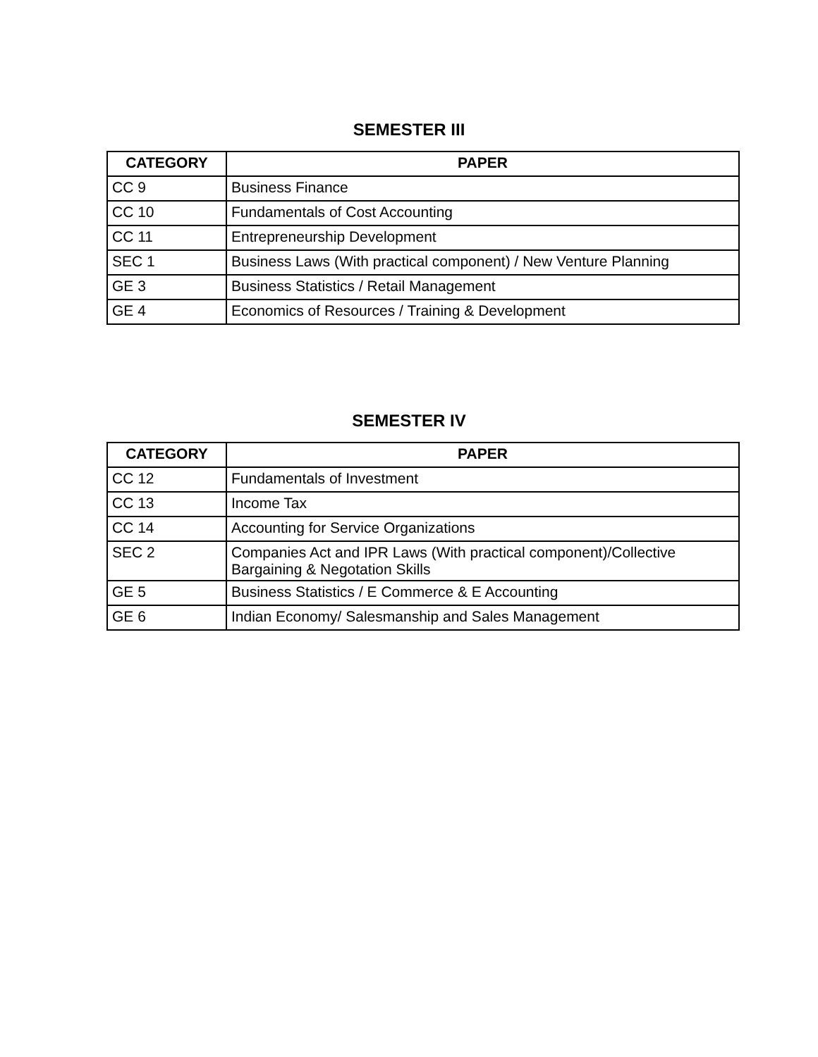SEMESTER III
| CATEGORY | PAPER |
| --- | --- |
| CC 9 | Business Finance |
| CC 10 | Fundamentals of Cost Accounting |
| CC 11 | Entrepreneurship Development |
| SEC 1 | Business Laws (With practical component) / New Venture Planning |
| GE 3 | Business Statistics / Retail Management |
| GE 4 | Economics of Resources / Training & Development |
SEMESTER IV
| CATEGORY | PAPER |
| --- | --- |
| CC 12 | Fundamentals of Investment |
| CC 13 | Income Tax |
| CC 14 | Accounting for Service Organizations |
| SEC 2 | Companies Act and IPR Laws (With practical component)/Collective Bargaining & Negotation Skills |
| GE 5 | Business Statistics / E Commerce & E Accounting |
| GE 6 | Indian Economy/ Salesmanship and Sales Management |